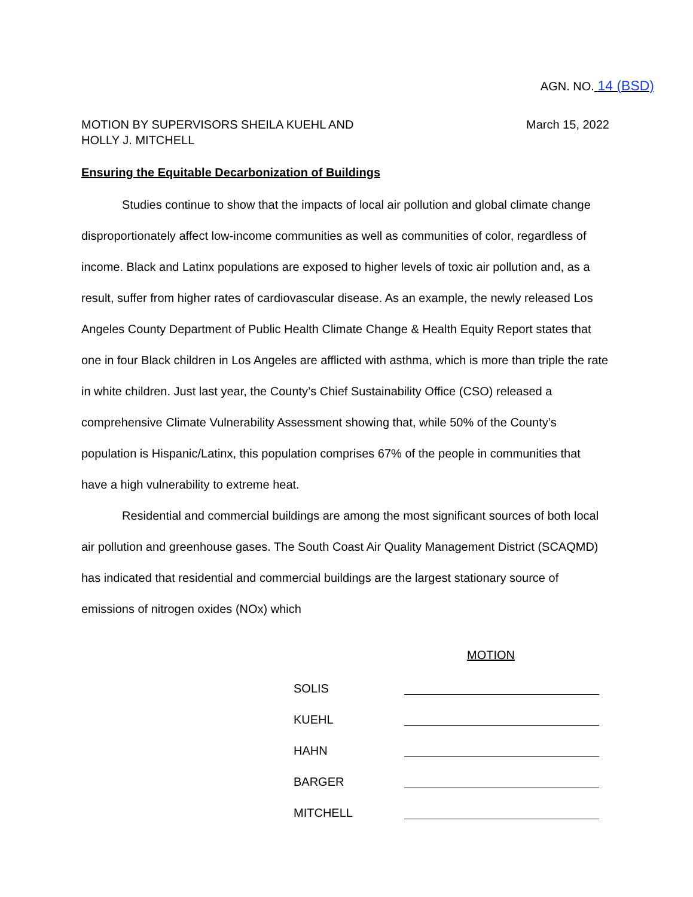AGN. NO. 14 (BSD)
MOTION BY SUPERVISORS SHEILA KUEHL AND
HOLLY J. MITCHELL
March 15, 2022
Ensuring the Equitable Decarbonization of Buildings
Studies continue to show that the impacts of local air pollution and global climate change disproportionately affect low-income communities as well as communities of color, regardless of income. Black and Latinx populations are exposed to higher levels of toxic air pollution and, as a result, suffer from higher rates of cardiovascular disease. As an example, the newly released Los Angeles County Department of Public Health Climate Change & Health Equity Report states that one in four Black children in Los Angeles are afflicted with asthma, which is more than triple the rate in white children. Just last year, the County’s Chief Sustainability Office (CSO) released a comprehensive Climate Vulnerability Assessment showing that, while 50% of the County’s population is Hispanic/Latinx, this population comprises 67% of the people in communities that have a high vulnerability to extreme heat.
Residential and commercial buildings are among the most significant sources of both local air pollution and greenhouse gases. The South Coast Air Quality Management District (SCAQMD) has indicated that residential and commercial buildings are the largest stationary source of emissions of nitrogen oxides (NOx) which
MOTION
SOLIS
KUEHL
HAHN
BARGER
MITCHELL